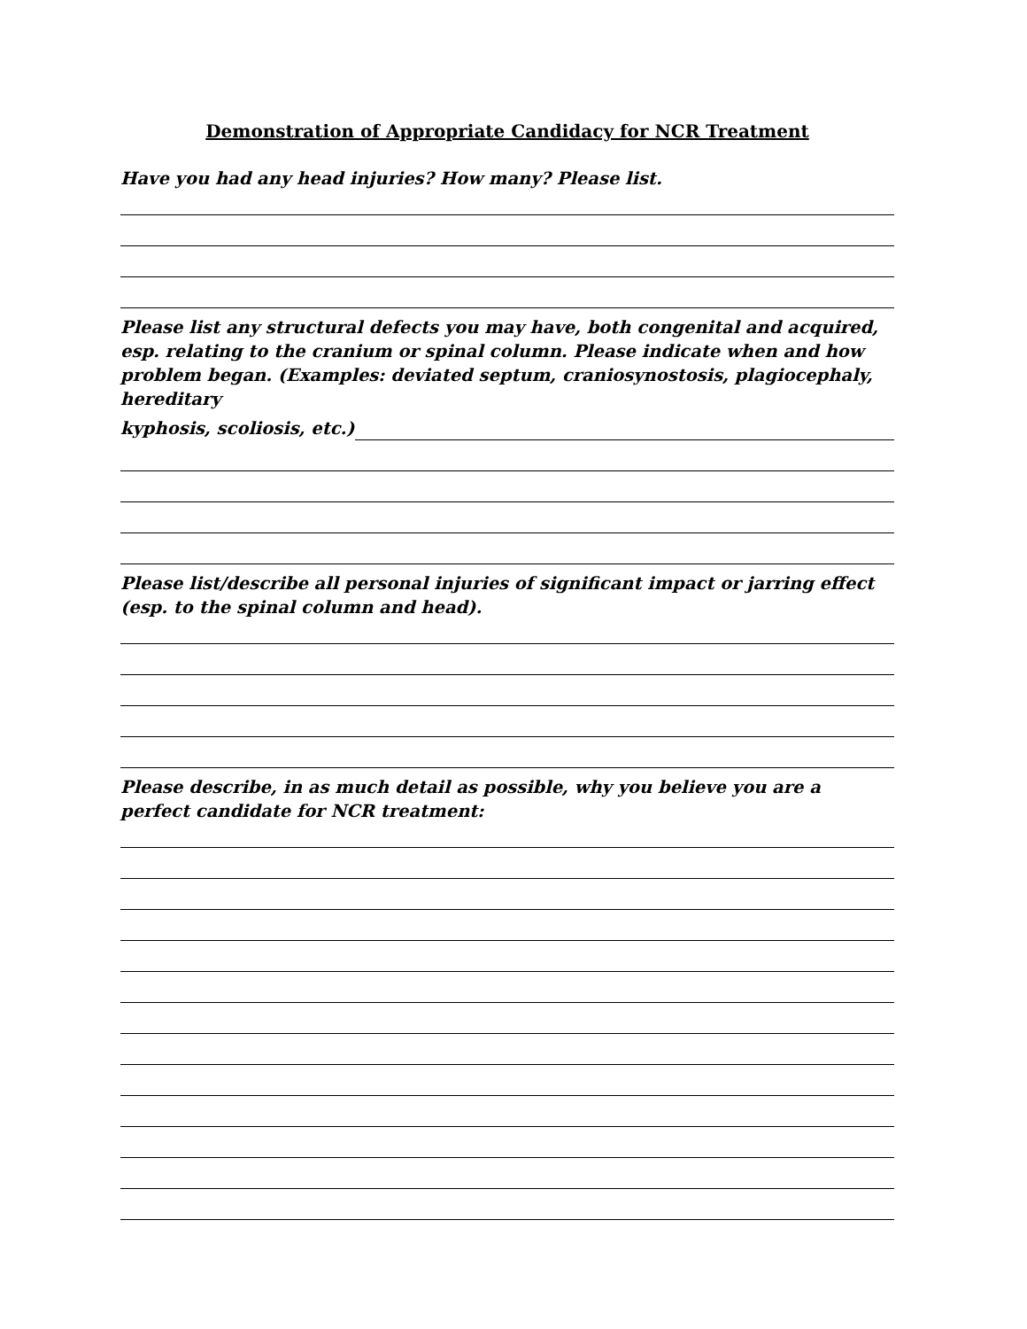Demonstration of Appropriate Candidacy for NCR Treatment
Have you had any head injuries? How many? Please list.
Please list any structural defects you may have, both congenital and acquired, esp. relating to the cranium or spinal column. Please indicate when and how problem began. (Examples: deviated septum, craniosynostosis, plagiocephaly, hereditary
kyphosis, scoliosis, etc.)
Please list/describe all personal injuries of significant impact or jarring effect (esp. to the spinal column and head).
Please describe, in as much detail as possible, why you believe you are a perfect candidate for NCR treatment: